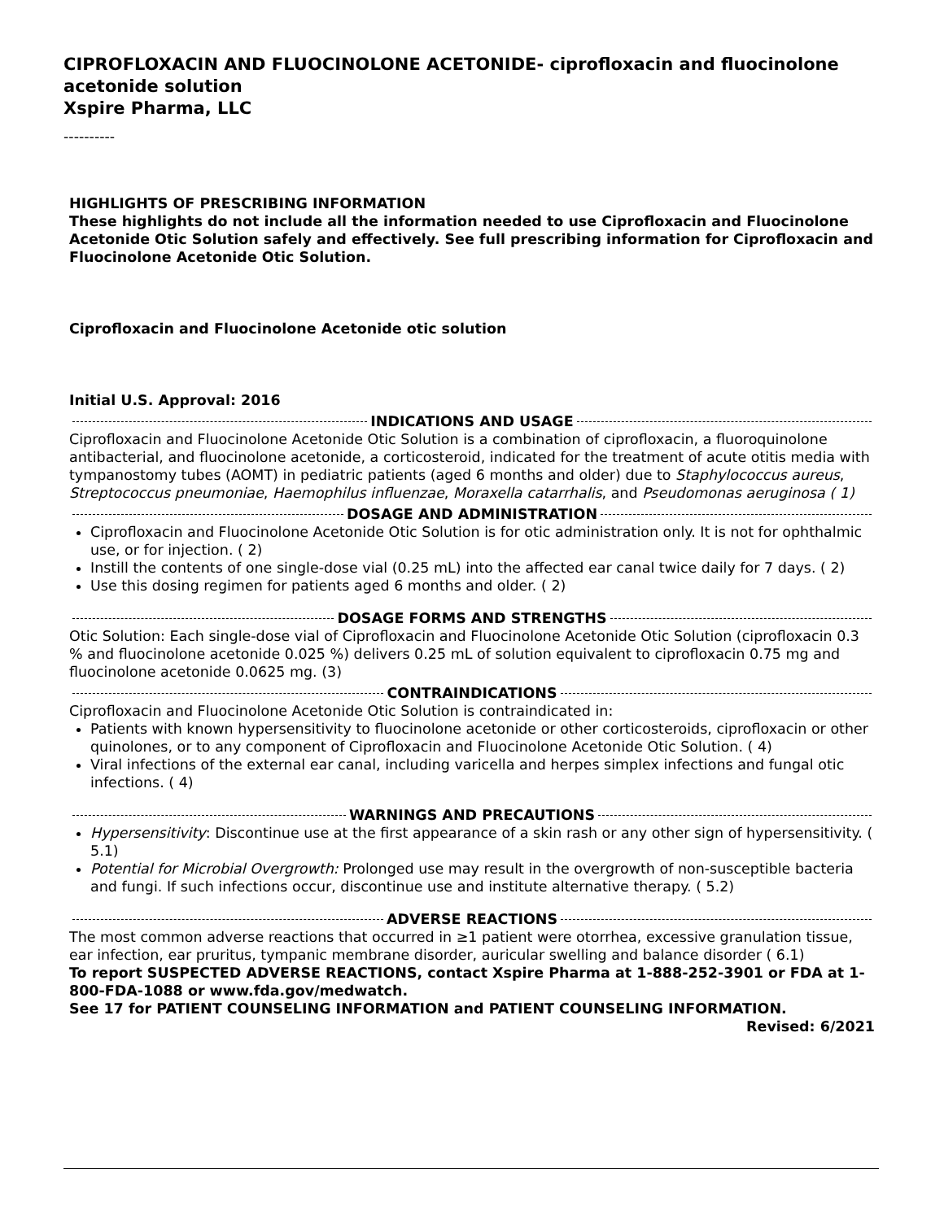CIPROFLOXACIN AND FLUOCINOLONE ACETONIDE- ciprofloxacin and fluocinolone acetonide solution
Xspire Pharma, LLC
----------
HIGHLIGHTS OF PRESCRIBING INFORMATION
These highlights do not include all the information needed to use Ciprofloxacin and Fluocinolone Acetonide Otic Solution safely and effectively. See full prescribing information for Ciprofloxacin and Fluocinolone Acetonide Otic Solution.
Ciprofloxacin and Fluocinolone Acetonide otic solution
Initial U.S. Approval: 2016
INDICATIONS AND USAGE
Ciprofloxacin and Fluocinolone Acetonide Otic Solution is a combination of ciprofloxacin, a fluoroquinolone antibacterial, and fluocinolone acetonide, a corticosteroid, indicated for the treatment of acute otitis media with tympanostomy tubes (AOMT) in pediatric patients (aged 6 months and older) due to Staphylococcus aureus, Streptococcus pneumoniae, Haemophilus influenzae, Moraxella catarrhalis, and Pseudomonas aeruginosa ( 1)
DOSAGE AND ADMINISTRATION
Ciprofloxacin and Fluocinolone Acetonide Otic Solution is for otic administration only. It is not for ophthalmic use, or for injection. ( 2)
Instill the contents of one single-dose vial (0.25 mL) into the affected ear canal twice daily for 7 days. ( 2)
Use this dosing regimen for patients aged 6 months and older. ( 2)
DOSAGE FORMS AND STRENGTHS
Otic Solution: Each single-dose vial of Ciprofloxacin and Fluocinolone Acetonide Otic Solution (ciprofloxacin 0.3 % and fluocinolone acetonide 0.025 %) delivers 0.25 mL of solution equivalent to ciprofloxacin 0.75 mg and fluocinolone acetonide 0.0625 mg. (3)
CONTRAINDICATIONS
Ciprofloxacin and Fluocinolone Acetonide Otic Solution is contraindicated in:
Patients with known hypersensitivity to fluocinolone acetonide or other corticosteroids, ciprofloxacin or other quinolones, or to any component of Ciprofloxacin and Fluocinolone Acetonide Otic Solution. ( 4)
Viral infections of the external ear canal, including varicella and herpes simplex infections and fungal otic infections. ( 4)
WARNINGS AND PRECAUTIONS
Hypersensitivity: Discontinue use at the first appearance of a skin rash or any other sign of hypersensitivity. ( 5.1)
Potential for Microbial Overgrowth: Prolonged use may result in the overgrowth of non-susceptible bacteria and fungi. If such infections occur, discontinue use and institute alternative therapy. ( 5.2)
ADVERSE REACTIONS
The most common adverse reactions that occurred in ≥1 patient were otorrhea, excessive granulation tissue, ear infection, ear pruritus, tympanic membrane disorder, auricular swelling and balance disorder ( 6.1)
To report SUSPECTED ADVERSE REACTIONS, contact Xspire Pharma at 1-888-252-3901 or FDA at 1-800-FDA-1088 or www.fda.gov/medwatch.
See 17 for PATIENT COUNSELING INFORMATION and PATIENT COUNSELING INFORMATION.
Revised: 6/2021